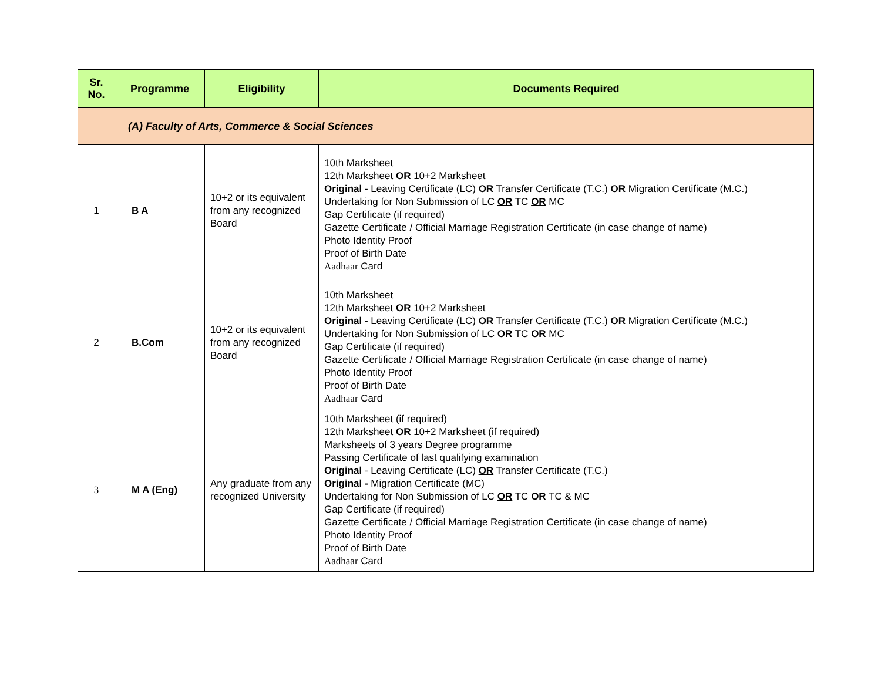| Sr. No. | Programme | Eligibility | Documents Required |
| --- | --- | --- | --- |
| (A) Faculty of Arts, Commerce & Social Sciences | | | |
| 1 | B A | 10+2 or its equivalent from any recognized Board | 10th Marksheet 12th Marksheet OR 10+2 Marksheet Original - Leaving Certificate (LC) OR Transfer Certificate (T.C.) OR Migration Certificate (M.C.) Undertaking for Non Submission of LC OR TC OR MC Gap Certificate (if required) Gazette Certificate / Official Marriage Registration Certificate (in case change of name) Photo Identity Proof Proof of Birth Date Aadhaar Card |
| 2 | B.Com | 10+2 or its equivalent from any recognized Board | 10th Marksheet 12th Marksheet OR 10+2 Marksheet Original - Leaving Certificate (LC) OR Transfer Certificate (T.C.) OR Migration Certificate (M.C.) Undertaking for Non Submission of LC OR TC OR MC Gap Certificate (if required) Gazette Certificate / Official Marriage Registration Certificate (in case change of name) Photo Identity Proof Proof of Birth Date Aadhaar Card |
| 3 | M A (Eng) | Any graduate from any recognized University | 10th Marksheet (if required) 12th Marksheet OR 10+2 Marksheet (if required) Marksheets of 3 years Degree programme Passing Certificate of last qualifying examination Original - Leaving Certificate (LC) OR Transfer Certificate (T.C.) Original - Migration Certificate (MC) Undertaking for Non Submission of LC OR TC OR TC & MC Gap Certificate (if required) Gazette Certificate / Official Marriage Registration Certificate (in case change of name) Photo Identity Proof Proof of Birth Date Aadhaar Card |